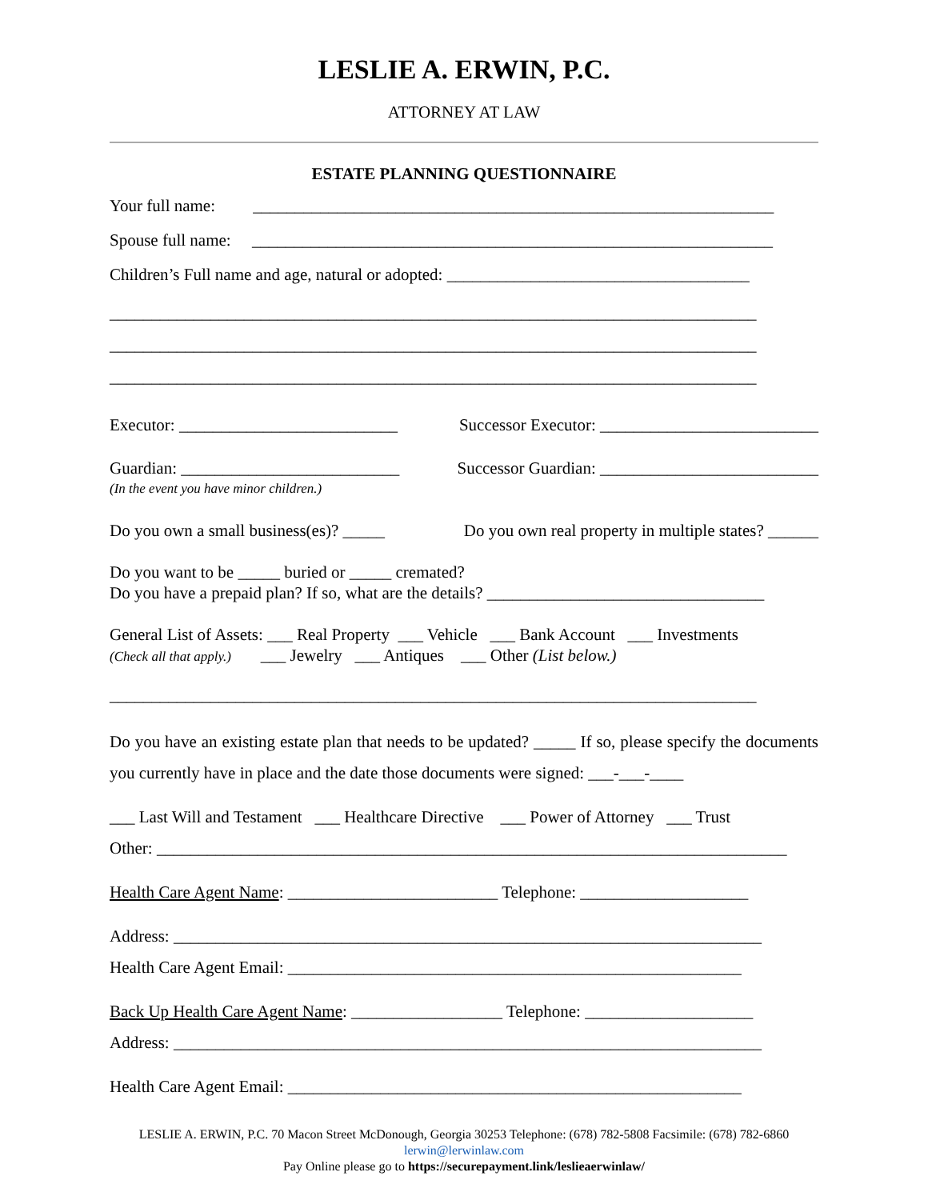LESLIE A. ERWIN, P.C.
ATTORNEY AT LAW
ESTATE PLANNING QUESTIONNAIRE
Your full name: ______________________________________________________________
Spouse full name: ______________________________________________________________
Children’s Full name and age, natural or adopted: ____________________________________
_____________________________________________________________________________
_____________________________________________________________________________
_____________________________________________________________________________
Executor: __________________________
Successor Executor: __________________________
Guardian: __________________________
Successor Guardian: __________________________
(In the event you have minor children.)
Do you own a small business(es)? _____
Do you own real property in multiple states? ______
Do you want to be _____ buried or _____ cremated?
Do you have a prepaid plan? If so, what are the details? _________________________________
General List of Assets: ___ Real Property ___ Vehicle ___ Bank Account ___ Investments
(Check all that apply.) ___ Jewelry ___ Antiques ___ Other (List below.)
_____________________________________________________________________________
Do you have an existing estate plan that needs to be updated? _____ If so, please specify the documents you currently have in place and the date those documents were signed: ___-___-____
___ Last Will and Testament ___ Healthcare Directive ___ Power of Attorney ___ Trust
Other: ___________________________________________________________________________
Health Care Agent Name: _________________________ Telephone: ____________________
Address: ______________________________________________________________________
Health Care Agent Email: ______________________________________________________
Back Up Health Care Agent Name: __________________ Telephone: ____________________
Address: ______________________________________________________________________
Health Care Agent Email: ______________________________________________________
LESLIE A. ERWIN, P.C. 70 Macon Street McDonough, Georgia 30253 Telephone: (678) 782-5808 Facsimile: (678) 782-6860
lerwin@lerwinlaw.com
Pay Online please go to https://securepayment.link/leslieaerwinlaw/